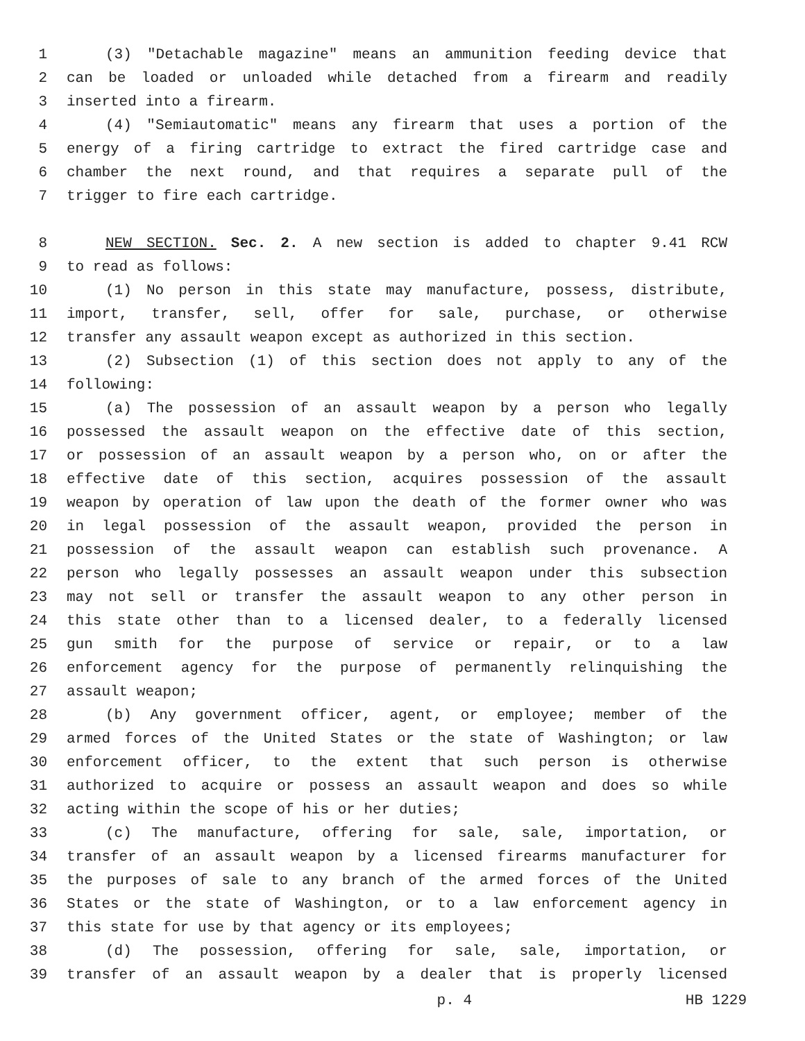1 (3) "Detachable magazine" means an ammunition feeding device that
2 can be loaded or unloaded while detached from a firearm and readily
3 inserted into a firearm.
4 (4) "Semiautomatic" means any firearm that uses a portion of the
5 energy of a firing cartridge to extract the fired cartridge case and
6 chamber the next round, and that requires a separate pull of the
7 trigger to fire each cartridge.
8 NEW SECTION. Sec. 2. A new section is added to chapter 9.41 RCW
9 to read as follows:
10 (1) No person in this state may manufacture, possess, distribute,
11 import, transfer, sell, offer for sale, purchase, or otherwise
12 transfer any assault weapon except as authorized in this section.
13 (2) Subsection (1) of this section does not apply to any of the
14 following:
15 (a) The possession of an assault weapon by a person who legally
16 possessed the assault weapon on the effective date of this section,
17 or possession of an assault weapon by a person who, on or after the
18 effective date of this section, acquires possession of the assault
19 weapon by operation of law upon the death of the former owner who was
20 in legal possession of the assault weapon, provided the person in
21 possession of the assault weapon can establish such provenance. A
22 person who legally possesses an assault weapon under this subsection
23 may not sell or transfer the assault weapon to any other person in
24 this state other than to a licensed dealer, to a federally licensed
25 gun smith for the purpose of service or repair, or to a law
26 enforcement agency for the purpose of permanently relinquishing the
27 assault weapon;
28 (b) Any government officer, agent, or employee; member of the
29 armed forces of the United States or the state of Washington; or law
30 enforcement officer, to the extent that such person is otherwise
31 authorized to acquire or possess an assault weapon and does so while
32 acting within the scope of his or her duties;
33 (c) The manufacture, offering for sale, sale, importation, or
34 transfer of an assault weapon by a licensed firearms manufacturer for
35 the purposes of sale to any branch of the armed forces of the United
36 States or the state of Washington, or to a law enforcement agency in
37 this state for use by that agency or its employees;
38 (d) The possession, offering for sale, sale, importation, or
39 transfer of an assault weapon by a dealer that is properly licensed
p. 4 HB 1229